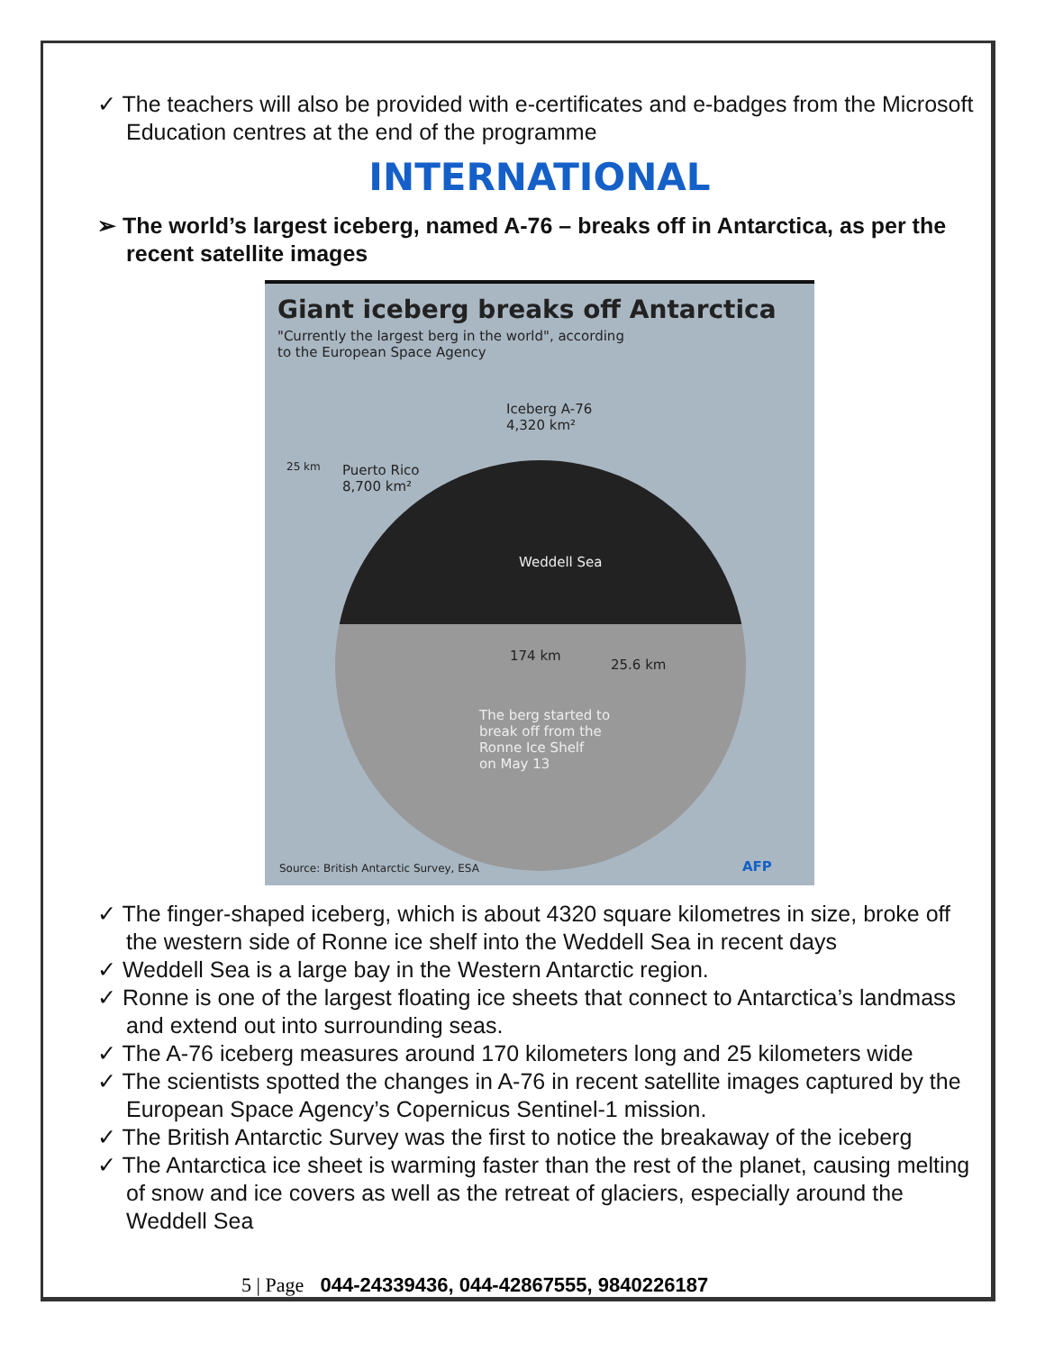✓ The teachers will also be provided with e-certificates and e-badges from the Microsoft Education centres at the end of the programme
INTERNATIONAL
➢ The world’s largest iceberg, named A-76 – breaks off in Antarctica, as per the recent satellite images
Giant iceberg breaks off Antarctica
"Currently the largest berg in the world", according
to the European Space Agency
Iceberg A-76
4,320 km²
25 km
Puerto Rico
8,700 km²
Weddell Sea
174 km
25.6 km
The berg started to
break off from the
Ronne Ice Shelf
on May 13
Source: British Antarctic Survey, ESA
AFP
✓ The finger-shaped iceberg, which is about 4320 square kilometres in size, broke off the western side of Ronne ice shelf into the Weddell Sea in recent days
✓ Weddell Sea is a large bay in the Western Antarctic region.
✓ Ronne is one of the largest floating ice sheets that connect to Antarctica’s landmass and extend out into surrounding seas.
✓ The A-76 iceberg measures around 170 kilometers long and 25 kilometers wide
✓ The scientists spotted the changes in A-76 in recent satellite images captured by the European Space Agency’s Copernicus Sentinel-1 mission.
✓ The British Antarctic Survey was the first to notice the breakaway of the iceberg
✓ The Antarctica ice sheet is warming faster than the rest of the planet, causing melting of snow and ice covers as well as the retreat of glaciers, especially around the Weddell Sea
5 | Page 044-24339436, 044-42867555, 9840226187